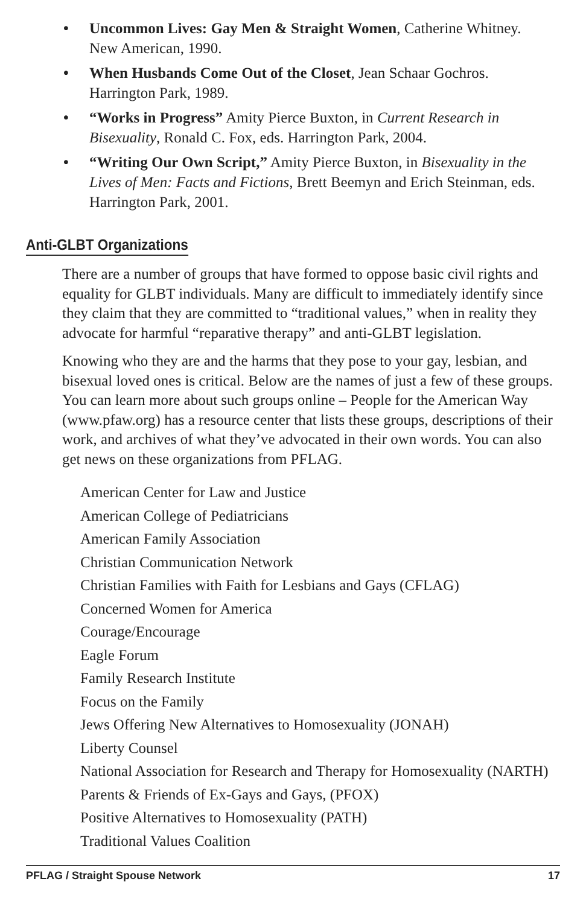• Uncommon Lives: Gay Men & Straight Women, Catherine Whitney. New American, 1990.
• When Husbands Come Out of the Closet, Jean Schaar Gochros. Harrington Park, 1989.
• “Works in Progress” Amity Pierce Buxton, in Current Research in Bisexuality, Ronald C. Fox, eds. Harrington Park, 2004.
• “Writing Our Own Script,” Amity Pierce Buxton, in Bisexuality in the Lives of Men: Facts and Fictions, Brett Beemyn and Erich Steinman, eds. Harrington Park, 2001.
Anti-GLBT Organizations
There are a number of groups that have formed to oppose basic civil rights and equality for GLBT individuals. Many are difficult to immediately identify since they claim that they are committed to “traditional values,” when in reality they advocate for harmful “reparative therapy” and anti-GLBT legislation.
Knowing who they are and the harms that they pose to your gay, lesbian, and bisexual loved ones is critical. Below are the names of just a few of these groups. You can learn more about such groups online – People for the American Way (www.pfaw.org) has a resource center that lists these groups, descriptions of their work, and archives of what they’ve advocated in their own words. You can also get news on these organizations from PFLAG.
American Center for Law and Justice
American College of Pediatricians
American Family Association
Christian Communication Network
Christian Families with Faith for Lesbians and Gays (CFLAG)
Concerned Women for America
Courage/Encourage
Eagle Forum
Family Research Institute
Focus on the Family
Jews Offering New Alternatives to Homosexuality (JONAH)
Liberty Counsel
National Association for Research and Therapy for Homosexuality (NARTH)
Parents & Friends of Ex-Gays and Gays, (PFOX)
Positive Alternatives to Homosexuality (PATH)
Traditional Values Coalition
PFLAG / Straight Spouse Network 17